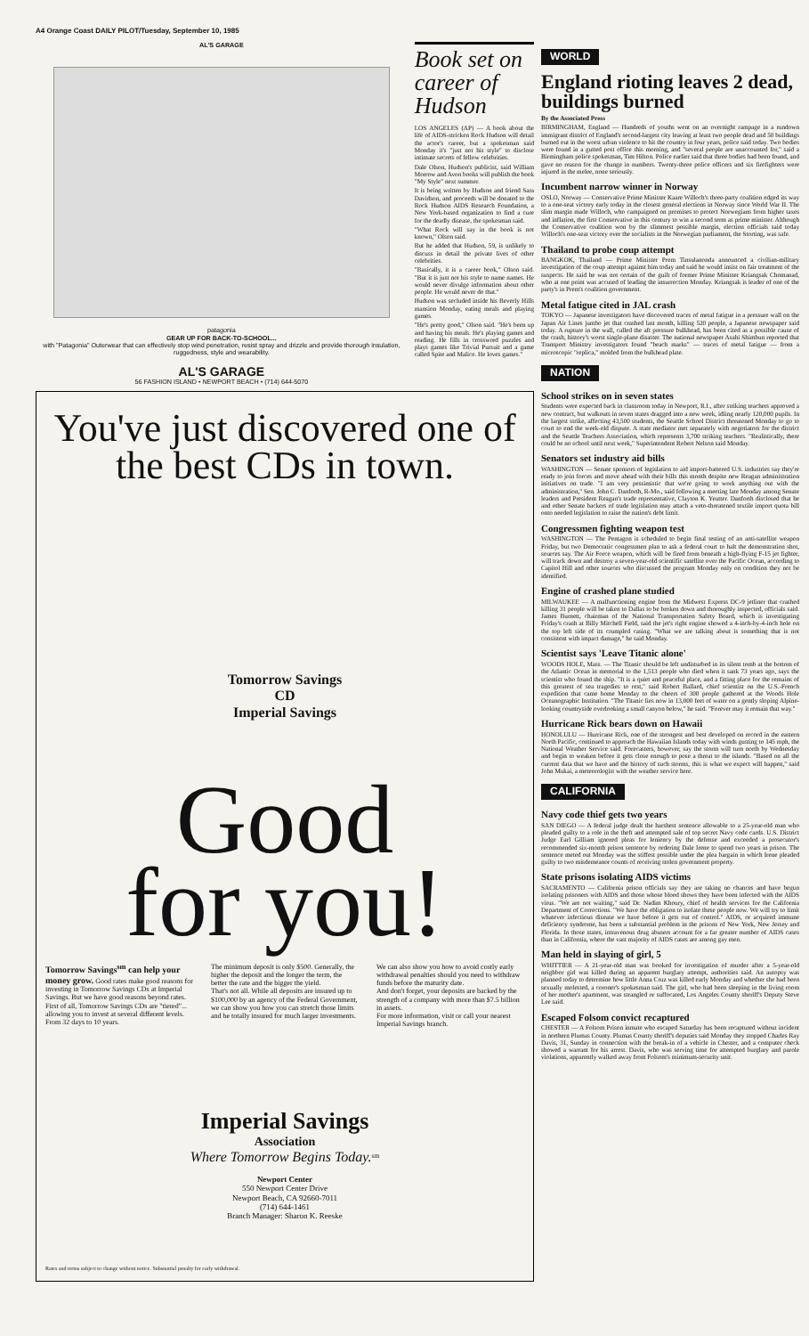A4 Orange Coast DAILY PILOT/Tuesday, September 10, 1985
AL'S GARAGE
patagonia
GEAR UP FOR BACK-TO-SCHOOL...
with "Patagonia" Outerwear that can effectively stop wind penetration, resist spray and drizzle and provide thorough insulation, ruggedness, style and wearability.
AL'S GARAGE
56 FASHION ISLAND • NEWPORT BEACH • (714) 644-5070
Book set on career of Hudson
LOS ANGELES (AP) — A book about the life of AIDS-stricken Rock Hudson will detail the actor's career, but a spokesman said Monday it's "just not his style" to disclose intimate secrets of fellow celebrities.
Dale Olson, Hudson's publicist, said William Morrow and Avon books will publish the book "My Style" next summer.
It is being written by Hudson and friend Sara Davidson, and proceeds will be donated to the Rock Hudson AIDS Research Foundation, a New York-based organization to find a cure for the deadly disease, the spokesman said.
"What Rock will say in the book is not known," Olson said.
But he added that Hudson, 59, is unlikely to discuss in detail the private lives of other celebrities.
"Basically, it is a career book," Olson said. "But it is just not his style to name names. He would never divulge information about other people. He would never do that."
Hudson was secluded inside his Beverly Hills mansion Monday, eating meals and playing games.
"He's pretty good," Olson said. "He's been up and having his meals. He's playing games and reading. He fills in crossword puzzles and plays games like Trivial Pursuit and a game called Spite and Malice. He loves games."
You've just discovered one of the best CDs in town.
Tomorrow Savings
CD
Imperial Savings
Good
for you!
Tomorrow Savings<sup>sm</sup> can help your money grow. Good rates make good reasons for investing in Tomorrow Savings CDs at Imperial Savings. But we have good reasons beyond rates.
First of all, Tomorrow Savings CDs are "tiered"... allowing you to invest at several different levels. From 32 days to 10 years.
The minimum deposit is only $500. Generally, the higher the deposit and the longer the term, the better the rate and the bigger the yield.
That's not all. While all deposits are insured up to $100,000 by an agency of the Federal Government, we can show you how you can stretch those limits and be totally insured for much larger investments.
We can also show you how to avoid costly early withdrawal penalties should you need to withdraw funds before the maturity date.
And don't forget, your deposits are backed by the strength of a company with more than $7.5 billion in assets.
For more information, visit or call your nearest Imperial Savings branch.
Imperial Savings
Association
Where Tomorrow Begins Today.<sup>sm</sup>
Newport Center
550 Newport Center Drive
Newport Beach, CA 92660-7011
(714) 644-1461
Branch Manager: Sharon K. Reeske
Rates and terms subject to change without notice. Substantial penalty for early withdrawal.
WORLD
England rioting leaves 2 dead, buildings burned
By the Associated Press
BIRMINGHAM, England — Hundreds of youths went on an overnight rampage in a rundown immigrant district of England's second-largest city leaving at least two people dead and 50 buildings burned out in the worst urban violence to hit the country in four years, police said today. Two bodies were found in a gutted post office this morning, and "several people are unaccounted for," said a Birmingham police spokesman, Tim Hilton. Police earlier said that three bodies had been found, and gave no reason for the change in numbers. Twenty-three police officers and six firefighters were injured in the melee, none seriously.
Incumbent narrow winner in Norway
OSLO, Norway — Conservative Prime Minister Kaare Willoch's three-party coalition edged its way to a one-seat victory early today in the closest general elections in Norway since World War II. The slim margin made Willoch, who campaigned on promises to protect Norwegians from higher taxes and inflation, the first Conservative in this century to win a second term as prime minister. Although the Conservative coalition won by the slimmest possible margin, election officials said today Willoch's one-seat victory over the socialists in the Norwegian parliament, the Storting, was safe.
Thailand to probe coup attempt
BANGKOK, Thailand — Prime Minister Prem Tinsulanonda announced a civilian-military investigation of the coup attempt against him today and said he would insist on fair treatment of the suspects. He said he was not certain of the guilt of former Prime Minister Kriangsak Chomanad, who at one point was accused of leading the insurrection Monday. Kriangsak is leader of one of the party's in Prem's coalition government.
Metal fatigue cited in JAL crash
TOKYO — Japanese investigators have discovered traces of metal fatigue in a pressure wall on the Japan Air Lines jumbo jet that crashed last month, killing 520 people, a Japanese newspaper said today. A rupture in the wall, called the aft pressure bulkhead, has been cited as a possible cause of the crash, history's worst single-plane disaster. The national newspaper Asahi Shimbun reported that Transport Ministry investigators found "beach marks" — traces of metal fatigue — from a microscopic "replica," molded from the bulkhead plate.
NATION
School strikes on in seven states
Students were expected back in classroom today in Newport, R.I., after striking teachers approved a new contract, but walkouts in seven states dragged into a new week, idling nearly 120,000 pupils. In the largest strike, affecting 43,500 students, the Seattle School District threatened Monday to go to court to end the week-old dispute. A state mediator met separately with negotiators for the district and the Seattle Teachers Association, which represents 3,700 striking teachers. "Realistically, there could be no school until next week," Superintendent Robert Nelson said Monday.
Senators set industry aid bills
WASHINGTON — Senate sponsors of legislation to aid import-battered U.S. industries say they're ready to join forces and move ahead with their bills this month despite new Reagan administration initiatives on trade. "I am very pessimistic that we're going to work anything out with the administration," Sen. John C. Danforth, R-Mo., said following a meeting late Monday among Senate leaders and President Reagan's trade representative, Clayton K. Yeutter. Danforth disclosed that he and other Senate backers of trade legislation may attach a veto-threatened textile import quota bill onto needed legislation to raise the nation's debt limit.
Congressmen fighting weapon test
WASHINGTON — The Pentagon is scheduled to begin final testing of an anti-satellite weapon Friday, but two Democratic congessmen plan to ask a federal court to halt the demonstration shot, sources say. The Air Force weapon, which will be fired from beneath a high-flying F-15 jet fighter, will track down and destroy a seven-year-old scientific satellite over the Pacific Ocean, according to Capitol Hill and other sources who discussed the program Monday only on condition they not be identified.
Engine of crashed plane studied
MILWAUKEE — A malfunctioning engine from the Midwest Express DC-9 jetliner that crashed killing 31 people will be taken to Dallas to be broken down and thoroughly inspected, officials said. James Burnett, chairman of the National Transportation Safety Board, which is investigating Friday's crash at Billy Mitchell Field, said the jet's right engine showed a 4-inch-by-4-inch hole on the top left side of its crumpled casing. "What we are talking about is something that is not consistent with impact damage," he said Monday.
Scientist says 'Leave Titanic alone'
WOODS HOLE, Mass. — The Titanic should be left undisturbed in its silent tomb at the bottom of the Atlantic Ocean in memorial to the 1,513 people who died when it sank 73 years ago, says the scientist who found the ship. "It is a quiet and peaceful place, and a fitting place for the remains of this greatest of sea tragedies to rest," said Robert Ballard, chief scientist on the U.S.-French expedition that came home Monday to the cheers of 300 people gathered at the Woods Hole Oceanographic Institution. "The Titanic lies now in 13,000 feet of water on a gently sloping Alpine-looking countryside overlooking a small canyon below," he said. "Forever may it remain that way."
Hurricane Rick bears down on Hawaii
HONOLULU — Hurricane Rick, one of the strongest and best developed on record in the eastern North Pacific, continued to approach the Hawaiian Islands today with winds gusting to 145 mph, the National Weather Service said. Forecasters, however, say the storm will turn north by Wednesday and begin to weaken before it gets close enough to pose a threat to the islands. "Based on all the current data that we have and the history of such storms, this is what we expect will happen," said John Mukai, a meteorologist with the weather service here.
CALIFORNIA
Navy code thief gets two years
SAN DIEGO — A federal judge dealt the harshest sentence allowable to a 25-year-old man who pleaded guilty to a role in the theft and attempted sale of top secret Navy code cards. U.S. District Judge Earl Gilliam ignored pleas for leniency by the defense and exceeded a prosecutor's recommended six-month prison sentence by ordering Dale Irene to spend two years in prison. The sentence meted out Monday was the stiffest possible under the plea bargain in which Irene pleaded guilty to two misdemeanor counts of receiving stolen government property.
State prisons isolating AIDS victims
SACRAMENTO — California prison officials say they are taking no chances and have begun isolating prisoners with AIDS and those whose blood shows they have been infected with the AIDS virus. "We are not waiting," said Dr. Nadim Khoury, chief of health services for the California Department of Corrections. "We have the obligation to isolate these people now. We will try to limit whatever infectious disease we have before it gets out of control." AIDS, or acquired immune deficiency syndrome, has been a substantial problem in the prisons of New York, New Jersey and Florida. In those states, intravenous drug abusers account for a far greater number of AIDS cases than in California, where the vast majority of AIDS cases are among gay men.
Man held in slaying of girl, 5
WHITTIER — A 21-year-old man was booked for investigation of murder after a 5-year-old neighbor girl was killed during an apparent burglary attempt, authorities said. An autopsy was planned today to determine how little Anna Cruz was killed early Monday and whether she had been sexually molested, a coroner's spokesman said. The girl, who had been sleeping in the living room of her mother's apartment, was strangled or suffocated, Los Angeles County sheriff's Deputy Steve Lee said.
Escaped Folsom convict recaptured
CHESTER — A Folsom Prison inmate who escaped Saturday has been recaptured without incident in northern Plumas County. Plumas County sheriff's deputies said Monday they stopped Charles Ray Davis, 31, Sunday in connection with the break-in of a vehicle in Chester, and a computer check showed a warrant for his arrest. Davis, who was serving time for attempted burglary and parole violations, apparently walked away from Folsom's minimum-security unit.